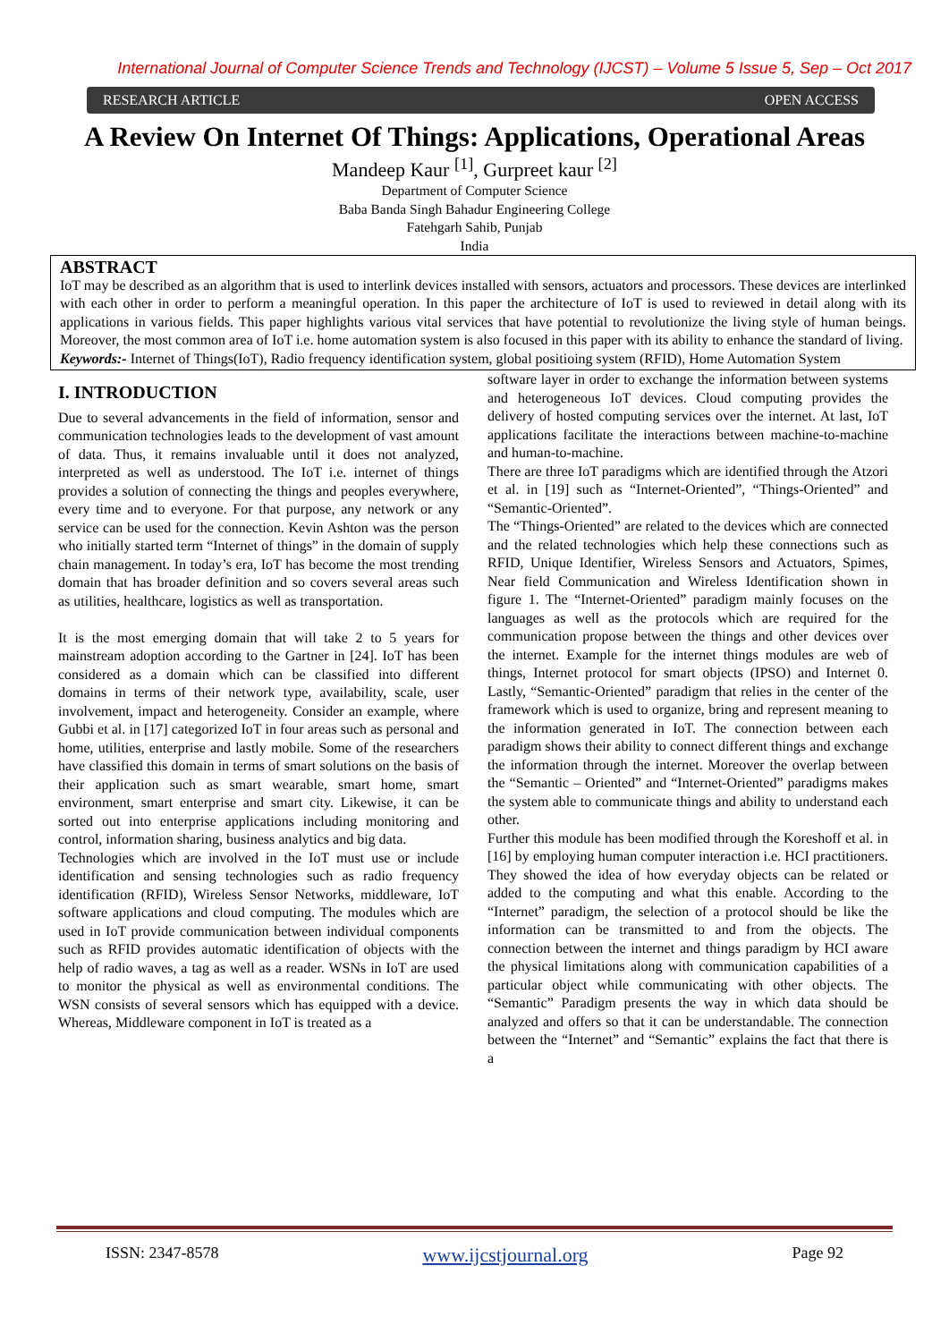International Journal of Computer Science Trends and Technology (IJCST) – Volume 5 Issue 5, Sep – Oct 2017
RESEARCH ARTICLE OPEN ACCESS
A Review On Internet Of Things: Applications, Operational Areas
Mandeep Kaur <sup>[1]</sup>, Gurpreet kaur <sup>[2]</sup>
Department of Computer Science
Baba Banda Singh Bahadur Engineering College
Fatehgarh Sahib, Punjab
India
ABSTRACT
IoT may be described as an algorithm that is used to interlink devices installed with sensors, actuators and processors. These devices are interlinked with each other in order to perform a meaningful operation. In this paper the architecture of IoT is used to reviewed in detail along with its applications in various fields. This paper highlights various vital services that have potential to revolutionize the living style of human beings. Moreover, the most common area of IoT i.e. home automation system is also focused in this paper with its ability to enhance the standard of living.
Keywords:- Internet of Things(IoT), Radio frequency identification system, global positioing system (RFID), Home Automation System
I. INTRODUCTION
Due to several advancements in the field of information, sensor and communication technologies leads to the development of vast amount of data. Thus, it remains invaluable until it does not analyzed, interpreted as well as understood. The IoT i.e. internet of things provides a solution of connecting the things and peoples everywhere, every time and to everyone. For that purpose, any network or any service can be used for the connection. Kevin Ashton was the person who initially started term “Internet of things” in the domain of supply chain management. In today’s era, IoT has become the most trending domain that has broader definition and so covers several areas such as utilities, healthcare, logistics as well as transportation.
It is the most emerging domain that will take 2 to 5 years for mainstream adoption according to the Gartner in [24]. IoT has been considered as a domain which can be classified into different domains in terms of their network type, availability, scale, user involvement, impact and heterogeneity. Consider an example, where Gubbi et al. in [17] categorized IoT in four areas such as personal and home, utilities, enterprise and lastly mobile. Some of the researchers have classified this domain in terms of smart solutions on the basis of their application such as smart wearable, smart home, smart environment, smart enterprise and smart city. Likewise, it can be sorted out into enterprise applications including monitoring and control, information sharing, business analytics and big data.
Technologies which are involved in the IoT must use or include identification and sensing technologies such as radio frequency identification (RFID), Wireless Sensor Networks, middleware, IoT software applications and cloud computing. The modules which are used in IoT provide communication between individual components such as RFID provides automatic identification of objects with the help of radio waves, a tag as well as a reader. WSNs in IoT are used to monitor the physical as well as environmental conditions. The WSN consists of several sensors which has equipped with a device. Whereas, Middleware component in IoT is treated as a
software layer in order to exchange the information between systems and heterogeneous IoT devices. Cloud computing provides the delivery of hosted computing services over the internet. At last, IoT applications facilitate the interactions between machine-to-machine and human-to-machine.
There are three IoT paradigms which are identified through the Atzori et al. in [19] such as “Internet-Oriented”, “Things-Oriented” and “Semantic-Oriented”.
The “Things-Oriented” are related to the devices which are connected and the related technologies which help these connections such as RFID, Unique Identifier, Wireless Sensors and Actuators, Spimes, Near field Communication and Wireless Identification shown in figure 1. The “Internet-Oriented” paradigm mainly focuses on the languages as well as the protocols which are required for the communication propose between the things and other devices over the internet. Example for the internet things modules are web of things, Internet protocol for smart objects (IPSO) and Internet 0. Lastly, “Semantic-Oriented” paradigm that relies in the center of the framework which is used to organize, bring and represent meaning to the information generated in IoT. The connection between each paradigm shows their ability to connect different things and exchange the information through the internet. Moreover the overlap between the “Semantic – Oriented” and “Internet-Oriented” paradigms makes the system able to communicate things and ability to understand each other.
Further this module has been modified through the Koreshoff et al. in [16] by employing human computer interaction i.e. HCI practitioners. They showed the idea of how everyday objects can be related or added to the computing and what this enable. According to the “Internet” paradigm, the selection of a protocol should be like the information can be transmitted to and from the objects. The connection between the internet and things paradigm by HCI aware the physical limitations along with communication capabilities of a particular object while communicating with other objects. The “Semantic” Paradigm presents the way in which data should be analyzed and offers so that it can be understandable. The connection between the “Internet” and “Semantic” explains the fact that there is a
ISSN: 2347-8578 www.ijcstjournal.org Page 92